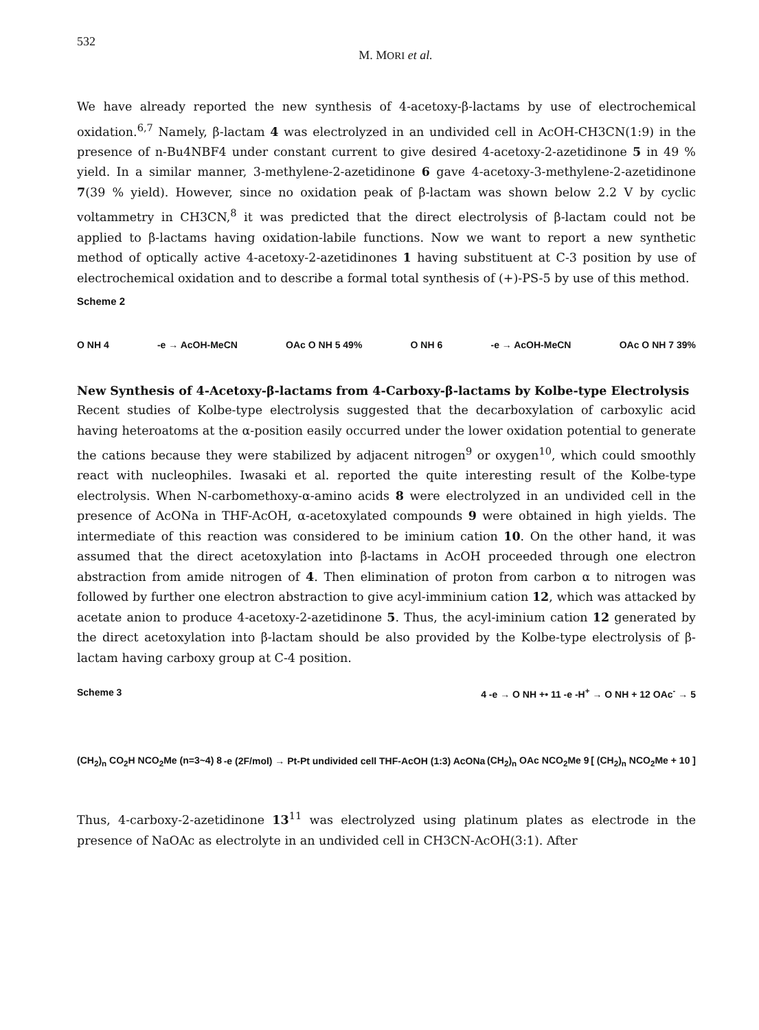532 M. MORI et al.
We have already reported the new synthesis of 4-acetoxy-β-lactams by use of electrochemical oxidation.<sup>6,7</sup> Namely, β-lactam 4 was electrolyzed in an undivided cell in AcOH-CH3CN(1:9) in the presence of n-Bu4NBF4 under constant current to give desired 4-acetoxy-2-azetidinone 5 in 49 % yield. In a similar manner, 3-methylene-2-azetidinone 6 gave 4-acetoxy-3-methylene-2-azetidinone 7(39 % yield). However, since no oxidation peak of β-lactam was shown below 2.2 V by cyclic voltammetry in CH3CN,<sup>8</sup> it was predicted that the direct electrolysis of β-lactam could not be applied to β-lactams having oxidation-labile functions. Now we want to report a new synthetic method of optically active 4-acetoxy-2-azetidinones 1 having substituent at C-3 position by use of electrochemical oxidation and to describe a formal total synthesis of (+)-PS-5 by use of this method.
Scheme 2
O NH 4 -e → AcOH-MeCN OAc O NH 5 49% O NH 6 -e → AcOH-MeCN OAc O NH 7 39%
New Synthesis of 4-Acetoxy-β-lactams from 4-Carboxy-β-lactams by Kolbe-type Electrolysis
Recent studies of Kolbe-type electrolysis suggested that the decarboxylation of carboxylic acid having heteroatoms at the α-position easily occurred under the lower oxidation potential to generate the cations because they were stabilized by adjacent nitrogen<sup>9</sup> or oxygen<sup>10</sup>, which could smoothly react with nucleophiles. Iwasaki et al. reported the quite interesting result of the Kolbe-type electrolysis. When N-carbomethoxy-α-amino acids 8 were electrolyzed in an undivided cell in the presence of AcONa in THF-AcOH, α-acetoxylated compounds 9 were obtained in high yields. The intermediate of this reaction was considered to be iminium cation 10. On the other hand, it was assumed that the direct acetoxylation into β-lactams in AcOH proceeded through one electron abstraction from amide nitrogen of 4. Then elimination of proton from carbon α to nitrogen was followed by further one electron abstraction to give acyl-imminium cation 12, which was attacked by acetate anion to produce 4-acetoxy-2-azetidinone 5. Thus, the acyl-iminium cation 12 generated by the direct acetoxylation into β-lactam should be also provided by the Kolbe-type electrolysis of β-lactam having carboxy group at C-4 position.
Scheme 3 4 -e → O NH +• 11 -e -H<sup>+</sup> → O NH + 12 OAc<sup>-</sup> → 5
(CH<sub>2</sub>)<sub>n</sub> CO<sub>2</sub>H NCO<sub>2</sub>Me (n=3~4) 8 -e (2F/mol) → Pt-Pt undivided cell THF-AcOH (1:3) AcONa (CH<sub>2</sub>)<sub>n</sub> OAc NCO<sub>2</sub>Me 9 [ (CH<sub>2</sub>)<sub>n</sub> NCO<sub>2</sub>Me + 10 ]
Thus, 4-carboxy-2-azetidinone 13<sup>11</sup> was electrolyzed using platinum plates as electrode in the presence of NaOAc as electrolyte in an undivided cell in CH3CN-AcOH(3:1). After